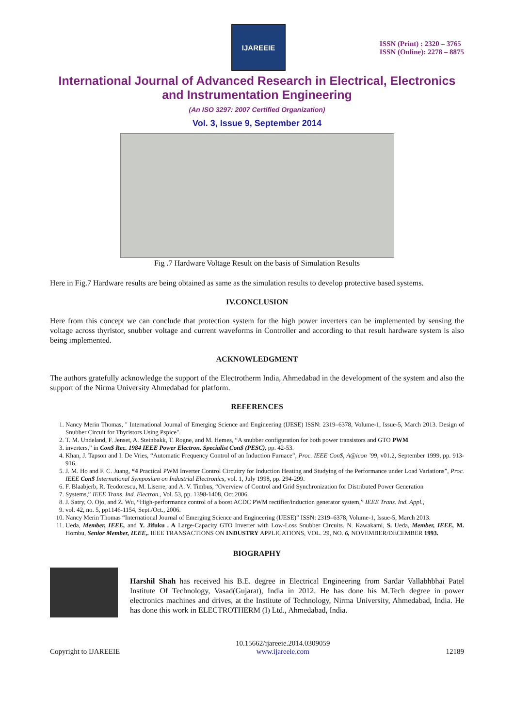IJAREEIE
ISSN (Print) : 2320 – 3765
ISSN (Online): 2278 – 8875
International Journal of Advanced Research in Electrical, Electronics and Instrumentation Engineering
(An ISO 3297: 2007 Certified Organization)
Vol. 3, Issue 9, September 2014
Fig .7 Hardware Voltage Result on the basis of Simulation Results
Here in Fig.7 Hardware results are being obtained as same as the simulation results to develop protective based systems.
IV.CONCLUSION
Here from this concept we can conclude that protection system for the high power inverters can be implemented by sensing the voltage across thyristor, snubber voltage and current waveforms in Controller and according to that result hardware system is also being implemented.
ACKNOWLEDGMENT
The authors gratefully acknowledge the support of the Electrotherm India, Ahmedabad in the development of the system and also the support of the Nirma University Ahmedabad for platform.
REFERENCES
1. Nancy Merin Thomas, " International Journal of Emerging Science and Engineering (IJESE) ISSN: 2319–6378, Volume-1, Issue-5, March 2013. Design of Snubber Circuit for Thyristors Using Pspice".
2. T. M. Undeland, F. Jenset, A. Steinbakk, T. Rogne, and M. Hemes, “A snubber configuration for both power transistors and GTO PWM
3. inverters,” in Con$ Rec. 1984 IEEE Power Electron. Specialist Con$ (PESC), pp. 42-53.
4. Khan, J. Tapson and I. De Vries, “Automatic Frequency Control of an Induction Furnace”, Proc. IEEE Con$, A@icon ’99, v01.2, September 1999, pp. 913-916.
5. J. M. Ho and F. C. Juang, “4 Practical PWM Inverter Control Circuitry for Induction Heating and Studying of the Performance under Load Variations”, Proc. IEEE Con$ International Symposium on Industrial Electronics, vol. 1, July 1998, pp. 294-299.
6. F. Blaabjerb, R. Teodorescu, M. Liserre, and A. V. Timbus, “Overview of Control and Grid Synchronization for Distributed Power Generation
7. Systems,” IEEE Trans. Ind. Electron., Vol. 53, pp. 1398-1408, Oct.2006.
8. J. Satry, O. Ojo, and Z. Wu, “High-performance control of a boost ACDC PWM rectifier/induction generator system,” IEEE Trans. Ind. Appl.,
9. vol. 42, no. 5, pp1146-1154, Sept./Oct., 2006.
10. Nancy Merin Thomas “International Journal of Emerging Science and Engineering (IJESE)” ISSN: 2319–6378, Volume-1, Issue-5, March 2013.
11. Ueda, Member, IEEE, and Y. Jifuku . A Large-Capacity GTO Inverter with Low-Loss Snubber Circuits. N. Kawakami, S. Ueda, Member, IEEE, M. Hombu, Senior Member, IEEE,. IEEE TRANSACTIONS ON INDUSTRY APPLICATIONS, VOL. 29, NO. 6, NOVEMBER/DECEMBER 1993.
BIOGRAPHY
Harshil Shah has received his B.E. degree in Electrical Engineering from Sardar Vallabhbhai Patel Institute Of Technology, Vasad(Gujarat), India in 2012. He has done his M.Tech degree in power electronics machines and drives, at the Institute of Technology, Nirma University, Ahmedabad, India. He has done this work in ELECTROTHERM (I) Ltd., Ahmedabad, India.
Copyright to IJAREEIE 10.15662/ijareeie.2014.0309059
www.ijareeie.com 12189